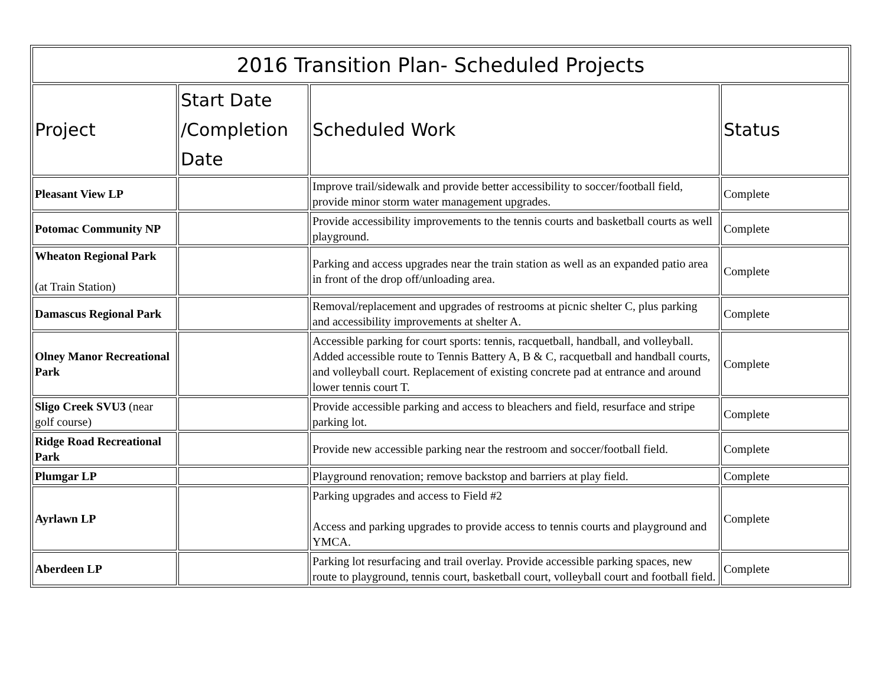| 2016 Transition Plan- Scheduled Projects | | | |
| --- | --- | --- | --- |
| Project | Start Date /Completion Date | Scheduled Work | Status |
| Pleasant View LP | | Improve trail/sidewalk and provide better accessibility to soccer/football field, provide minor storm water management upgrades. | Complete |
| Potomac Community NP | | Provide accessibility improvements to the tennis courts and basketball courts as well playground. | Complete |
| Wheaton Regional Park (at Train Station) | | Parking and access upgrades near the train station as well as an expanded patio area in front of the drop off/unloading area. | Complete |
| Damascus Regional Park | | Removal/replacement and upgrades of restrooms at picnic shelter C, plus parking and accessibility improvements at shelter A. | Complete |
| Olney Manor Recreational Park | | Accessible parking for court sports: tennis, racquetball, handball, and volleyball. Added accessible route to Tennis Battery A, B & C, racquetball and handball courts, and volleyball court. Replacement of existing concrete pad at entrance and around lower tennis court T. | Complete |
| Sligo Creek SVU3 (near golf course) | | Provide accessible parking and access to bleachers and field, resurface and stripe parking lot. | Complete |
| Ridge Road Recreational Park | | Provide new accessible parking near the restroom and soccer/football field. | Complete |
| Plumgar LP | | Playground renovation; remove backstop and barriers at play field. | Complete |
| Ayrlawn LP | | Parking upgrades and access to Field #2 Access and parking upgrades to provide access to tennis courts and playground and YMCA. | Complete |
| Aberdeen LP | | Parking lot resurfacing and trail overlay. Provide accessible parking spaces, new route to playground, tennis court, basketball court, volleyball court and football field. | Complete |